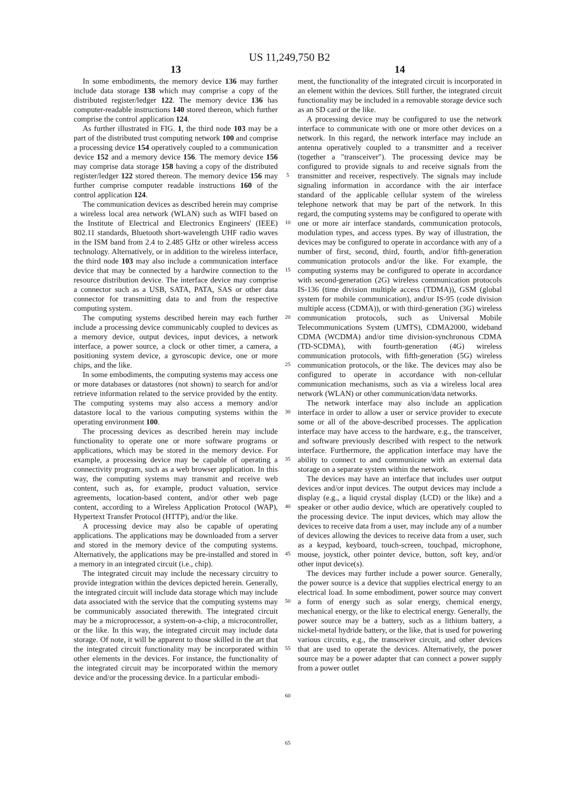US 11,249,750 B2
13
In some embodiments, the memory device 136 may further include data storage 138 which may comprise a copy of the distributed register/ledger 122. The memory device 136 has computer-readable instructions 140 stored thereon, which further comprise the control application 124.
As further illustrated in FIG. 1, the third node 103 may be a part of the distributed trust computing network 100 and comprise a processing device 154 operatively coupled to a communication device 152 and a memory device 156. The memory device 156 may comprise data storage 158 having a copy of the distributed register/ledger 122 stored thereon. The memory device 156 may further comprise computer readable instructions 160 of the control application 124.
The communication devices as described herein may comprise a wireless local area network (WLAN) such as WIFI based on the Institute of Electrical and Electronics Engineers' (IEEE) 802.11 standards, Bluetooth short-wavelength UHF radio waves in the ISM band from 2.4 to 2.485 GHz or other wireless access technology. Alternatively, or in addition to the wireless interface, the third node 103 may also include a communication interface device that may be connected by a hardwire connection to the resource distribution device. The interface device may comprise a connector such as a USB, SATA, PATA, SAS or other data connector for transmitting data to and from the respective computing system.
The computing systems described herein may each further include a processing device communicably coupled to devices as a memory device, output devices, input devices, a network interface, a power source, a clock or other timer, a camera, a positioning system device, a gyroscopic device, one or more chips, and the like.
In some embodiments, the computing systems may access one or more databases or datastores (not shown) to search for and/or retrieve information related to the service provided by the entity. The computing systems may also access a memory and/or datastore local to the various computing systems within the operating environment 100.
The processing devices as described herein may include functionality to operate one or more software programs or applications, which may be stored in the memory device. For example, a processing device may be capable of operating a connectivity program, such as a web browser application. In this way, the computing systems may transmit and receive web content, such as, for example, product valuation, service agreements, location-based content, and/or other web page content, according to a Wireless Application Protocol (WAP), Hypertext Transfer Protocol (HTTP), and/or the like.
A processing device may also be capable of operating applications. The applications may be downloaded from a server and stored in the memory device of the computing systems. Alternatively, the applications may be pre-installed and stored in a memory in an integrated circuit (i.e., chip).
The integrated circuit may include the necessary circuitry to provide integration within the devices depicted herein. Generally, the integrated circuit will include data storage which may include data associated with the service that the computing systems may be communicably associated therewith. The integrated circuit may be a microprocessor, a system-on-a-chip, a microcontroller, or the like. In this way, the integrated circuit may include data storage. Of note, it will be apparent to those skilled in the art that the integrated circuit functionality may be incorporated within other elements in the devices. For instance, the functionality of the integrated circuit may be incorporated within the memory device and/or the processing device. In a particular embodi-
5
10
15
20
25
30
35
40
45
50
55
60
65
14
ment, the functionality of the integrated circuit is incorporated in an element within the devices. Still further, the integrated circuit functionality may be included in a removable storage device such as an SD card or the like.
A processing device may be configured to use the network interface to communicate with one or more other devices on a network. In this regard, the network interface may include an antenna operatively coupled to a transmitter and a receiver (together a "transceiver"). The processing device may be configured to provide signals to and receive signals from the transmitter and receiver, respectively. The signals may include signaling information in accordance with the air interface standard of the applicable cellular system of the wireless telephone network that may be part of the network. In this regard, the computing systems may be configured to operate with one or more air interface standards, communication protocols, modulation types, and access types. By way of illustration, the devices may be configured to operate in accordance with any of a number of first, second, third, fourth, and/or fifth-generation communication protocols and/or the like. For example, the computing systems may be configured to operate in accordance with second-generation (2G) wireless communication protocols IS-136 (time division multiple access (TDMA)), GSM (global system for mobile communication), and/or IS-95 (code division multiple access (CDMA)), or with third-generation (3G) wireless communication protocols, such as Universal Mobile Telecommunications System (UMTS), CDMA2000, wideband CDMA (WCDMA) and/or time division-synchronous CDMA (TD-SCDMA), with fourth-generation (4G) wireless communication protocols, with fifth-generation (5G) wireless communication protocols, or the like. The devices may also be configured to operate in accordance with non-cellular communication mechanisms, such as via a wireless local area network (WLAN) or other communication/data networks.
The network interface may also include an application interface in order to allow a user or service provider to execute some or all of the above-described processes. The application interface may have access to the hardware, e.g., the transceiver, and software previously described with respect to the network interface. Furthermore, the application interface may have the ability to connect to and communicate with an external data storage on a separate system within the network.
The devices may have an interface that includes user output devices and/or input devices. The output devices may include a display (e.g., a liquid crystal display (LCD) or the like) and a speaker or other audio device, which are operatively coupled to the processing device. The input devices, which may allow the devices to receive data from a user, may include any of a number of devices allowing the devices to receive data from a user, such as a keypad, keyboard, touch-screen, touchpad, microphone, mouse, joystick, other pointer device, button, soft key, and/or other input device(s).
The devices may further include a power source. Generally, the power source is a device that supplies electrical energy to an electrical load. In some embodiment, power source may convert a form of energy such as solar energy, chemical energy, mechanical energy, or the like to electrical energy. Generally, the power source may be a battery, such as a lithium battery, a nickel-metal hydride battery, or the like, that is used for powering various circuits, e.g., the transceiver circuit, and other devices that are used to operate the devices. Alternatively, the power source may be a power adapter that can connect a power supply from a power outlet